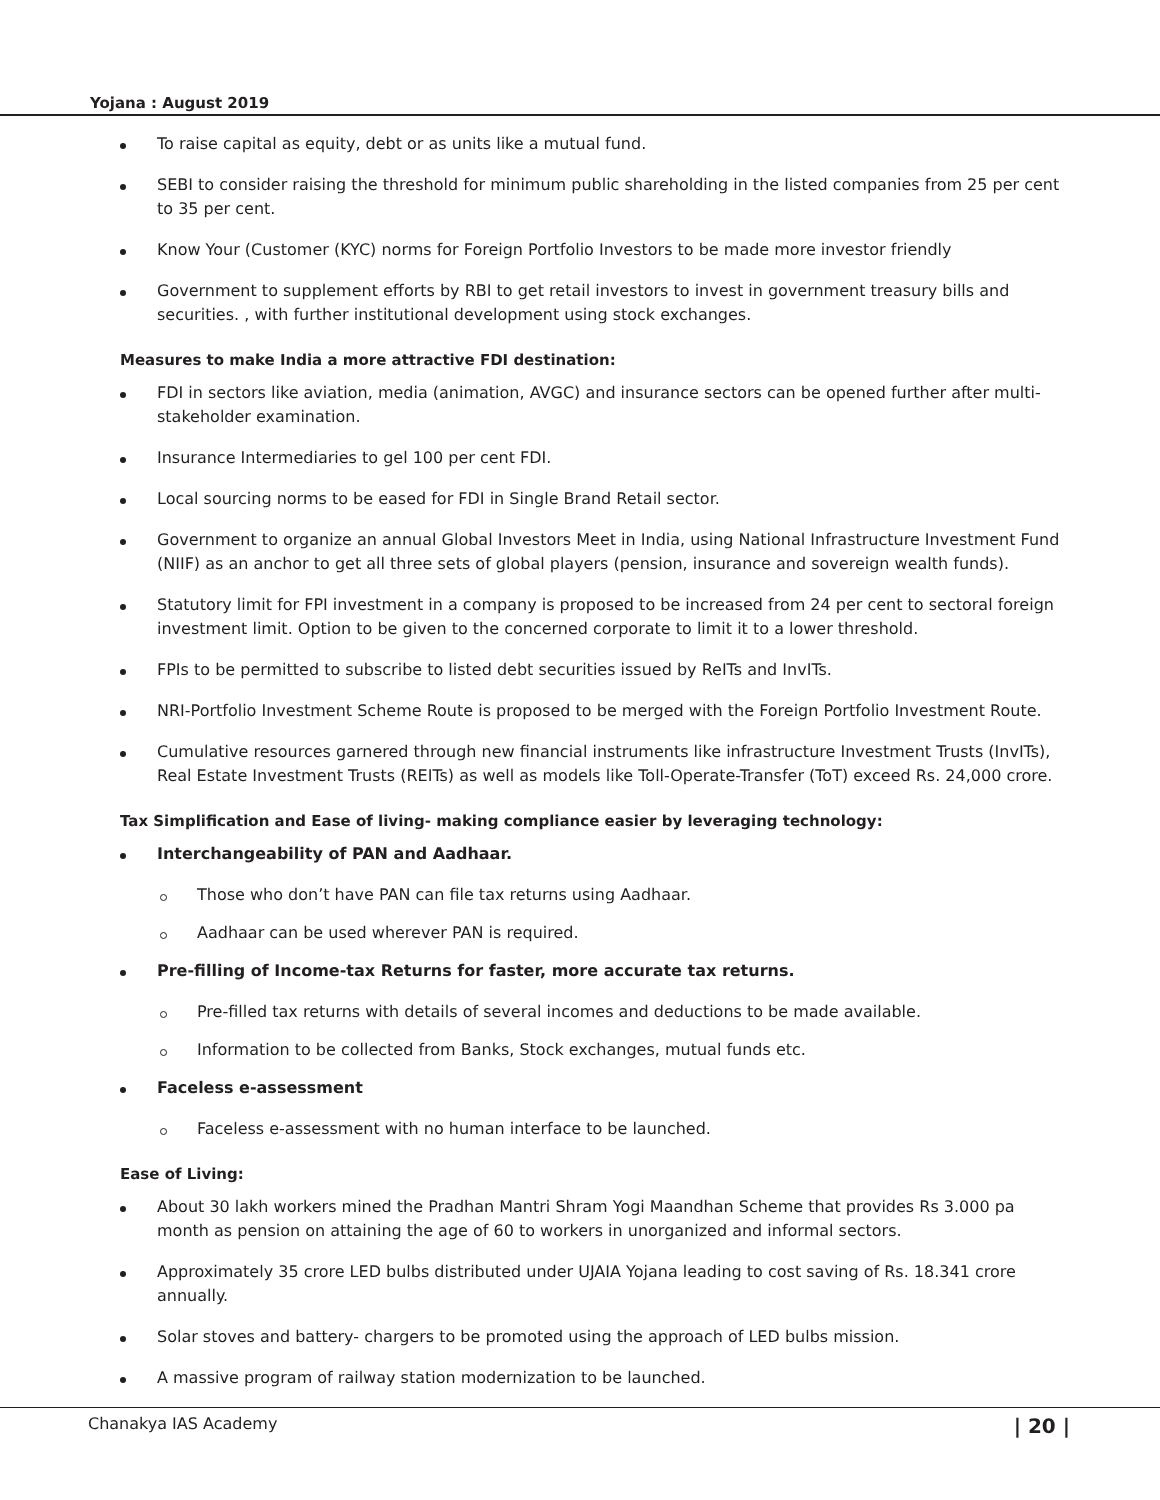Yojana : August 2019
To raise capital as equity, debt or as units like a mutual fund.
SEBI to consider raising the threshold for minimum public shareholding in the listed companies from 25 per cent to 35 per cent.
Know Your (Customer (KYC) norms for Foreign Portfolio Investors to be made more investor friendly
Government to supplement efforts by RBI to get retail investors to invest in government treasury bills and securities. , with further institutional development using stock exchanges.
Measures to make India a more attractive FDI destination:
FDI in sectors like aviation, media (animation, AVGC) and insurance sectors can be opened further after multi-stakeholder examination.
Insurance Intermediaries to gel 100 per cent FDI.
Local sourcing norms to be eased for FDI in Single Brand Retail sector.
Government to organize an annual Global Investors Meet in India, using National Infrastructure Investment Fund (NIIF) as an anchor to get all three sets of global players (pension, insurance and sovereign wealth funds).
Statutory limit for FPI investment in a company is proposed to be increased from 24 per cent to sectoral foreign investment limit. Option to be given to the concerned corporate to limit it to a lower threshold.
FPIs to be permitted to subscribe to listed debt securities issued by ReITs and InvITs.
NRI-Portfolio Investment Scheme Route is proposed to be merged with the Foreign Portfolio Investment Route.
Cumulative resources garnered through new financial instruments like infrastructure Investment Trusts (InvITs), Real Estate Investment Trusts (REITs) as well as models like Toll-Operate-Transfer (ToT) exceed Rs. 24,000 crore.
Tax Simplification and Ease of living- making compliance easier by leveraging technology:
Interchangeability of PAN and Aadhaar.
Those who don’t have PAN can file tax returns using Aadhaar.
Aadhaar can be used wherever PAN is required.
Pre-filling of Income-tax Returns for faster, more accurate tax returns.
Pre-filled tax returns with details of several incomes and deductions to be made available.
Information to be collected from Banks, Stock exchanges, mutual funds etc.
Faceless e-assessment
Faceless e-assessment with no human interface to be launched.
Ease of Living:
About 30 lakh workers mined the Pradhan Mantri Shram Yogi Maandhan Scheme that provides Rs 3.000 pa month as pension on attaining the age of 60 to workers in unorganized and informal sectors.
Approximately 35 crore LED bulbs distributed under UJAIA Yojana leading to cost saving of Rs. 18.341 crore annually.
Solar stoves and battery- chargers to be promoted using the approach of LED bulbs mission.
A massive program of railway station modernization to be launched.
Chanakya IAS Academy | 20 |